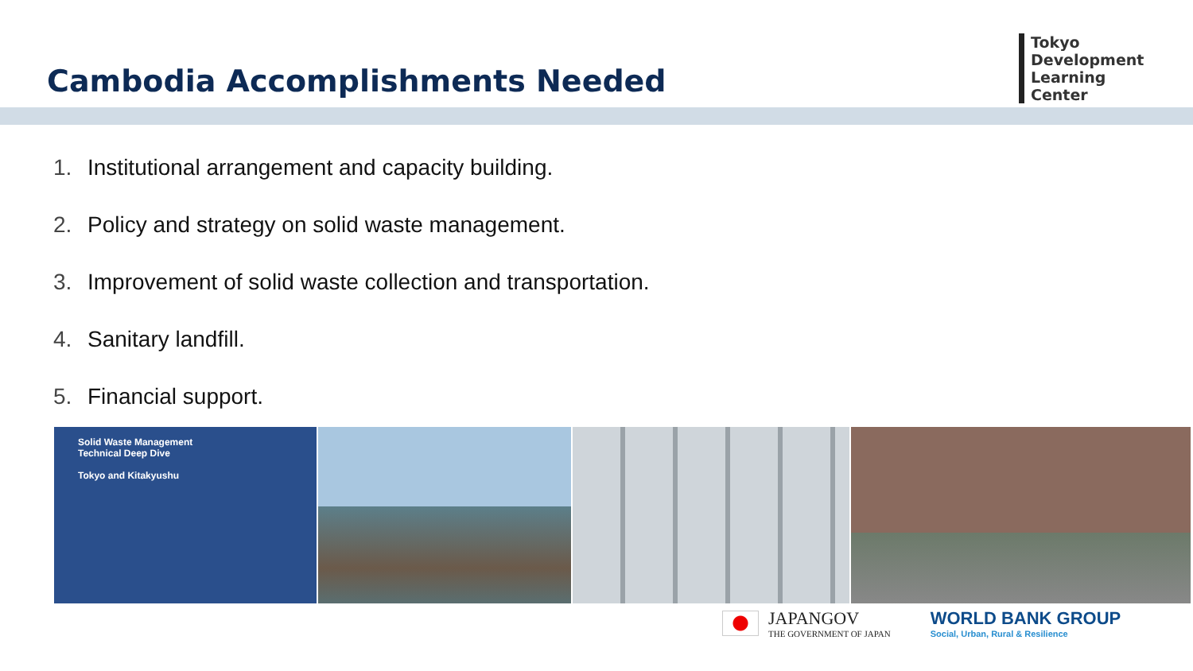Cambodia Accomplishments Needed
Tokyo
Development
Learning
Center
1. Institutional arrangement and capacity building.
2. Policy and strategy on solid waste management.
3. Improvement of solid waste collection and transportation.
4. Sanitary landfill.
5. Financial support.
Solid Waste Management
Technical Deep Dive
Tokyo and Kitakyushu
JAPANGOV THE GOVERNMENT OF JAPAN
WORLD BANK GROUP
Social, Urban, Rural & Resilience